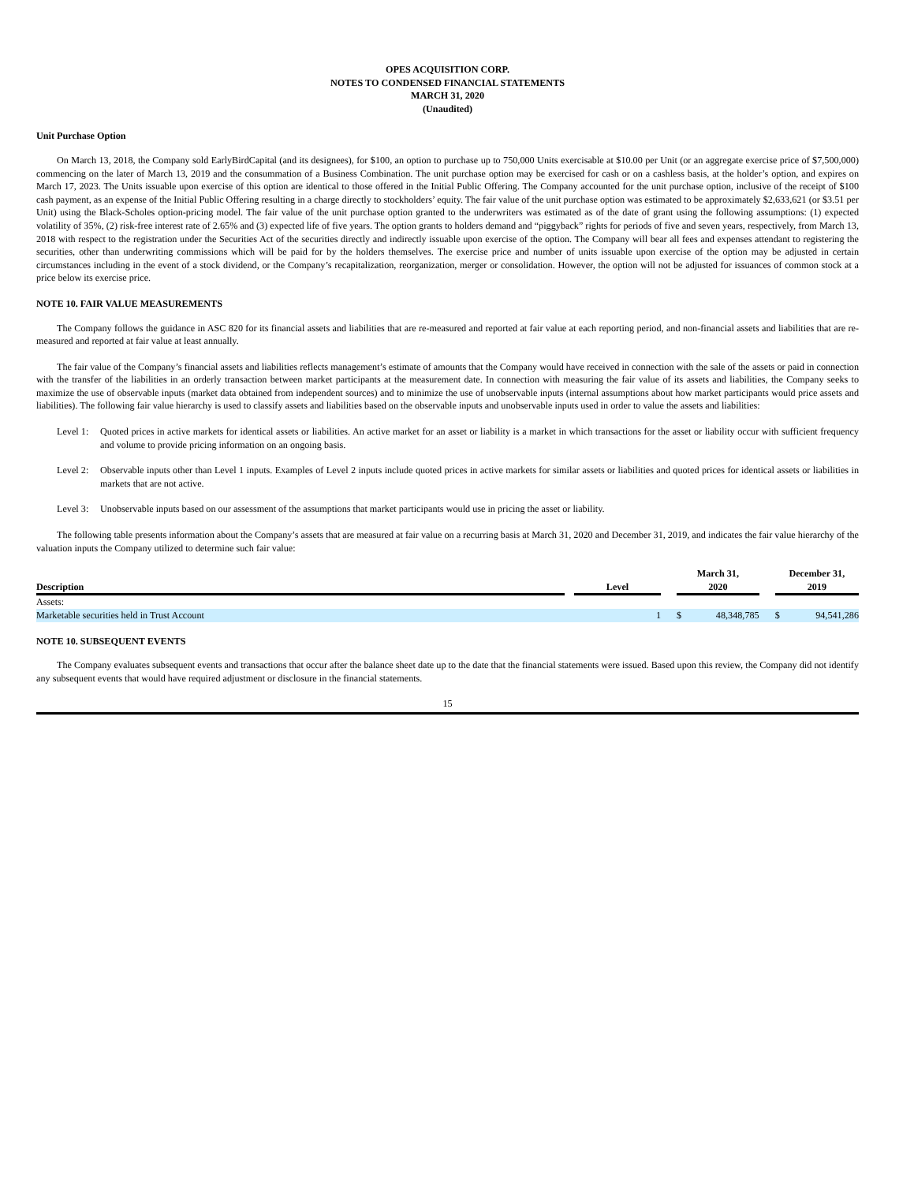OPES ACQUISITION CORP.
NOTES TO CONDENSED FINANCIAL STATEMENTS
MARCH 31, 2020
(Unaudited)
Unit Purchase Option
On March 13, 2018, the Company sold EarlyBirdCapital (and its designees), for $100, an option to purchase up to 750,000 Units exercisable at $10.00 per Unit (or an aggregate exercise price of $7,500,000) commencing on the later of March 13, 2019 and the consummation of a Business Combination. The unit purchase option may be exercised for cash or on a cashless basis, at the holder’s option, and expires on March 17, 2023. The Units issuable upon exercise of this option are identical to those offered in the Initial Public Offering. The Company accounted for the unit purchase option, inclusive of the receipt of $100 cash payment, as an expense of the Initial Public Offering resulting in a charge directly to stockholders’ equity. The fair value of the unit purchase option was estimated to be approximately $2,633,621 (or $3.51 per Unit) using the Black-Scholes option-pricing model. The fair value of the unit purchase option granted to the underwriters was estimated as of the date of grant using the following assumptions: (1) expected volatility of 35%, (2) risk-free interest rate of 2.65% and (3) expected life of five years. The option grants to holders demand and “piggyback” rights for periods of five and seven years, respectively, from March 13, 2018 with respect to the registration under the Securities Act of the securities directly and indirectly issuable upon exercise of the option. The Company will bear all fees and expenses attendant to registering the securities, other than underwriting commissions which will be paid for by the holders themselves. The exercise price and number of units issuable upon exercise of the option may be adjusted in certain circumstances including in the event of a stock dividend, or the Company’s recapitalization, reorganization, merger or consolidation. However, the option will not be adjusted for issuances of common stock at a price below its exercise price.
NOTE 10. FAIR VALUE MEASUREMENTS
The Company follows the guidance in ASC 820 for its financial assets and liabilities that are re-measured and reported at fair value at each reporting period, and non-financial assets and liabilities that are re-measured and reported at fair value at least annually.
The fair value of the Company’s financial assets and liabilities reflects management’s estimate of amounts that the Company would have received in connection with the sale of the assets or paid in connection with the transfer of the liabilities in an orderly transaction between market participants at the measurement date. In connection with measuring the fair value of its assets and liabilities, the Company seeks to maximize the use of observable inputs (market data obtained from independent sources) and to minimize the use of unobservable inputs (internal assumptions about how market participants would price assets and liabilities). The following fair value hierarchy is used to classify assets and liabilities based on the observable inputs and unobservable inputs used in order to value the assets and liabilities:
Level 1: Quoted prices in active markets for identical assets or liabilities. An active market for an asset or liability is a market in which transactions for the asset or liability occur with sufficient frequency and volume to provide pricing information on an ongoing basis.
Level 2: Observable inputs other than Level 1 inputs. Examples of Level 2 inputs include quoted prices in active markets for similar assets or liabilities and quoted prices for identical assets or liabilities in markets that are not active.
Level 3: Unobservable inputs based on our assessment of the assumptions that market participants would use in pricing the asset or liability.
The following table presents information about the Company’s assets that are measured at fair value on a recurring basis at March 31, 2020 and December 31, 2019, and indicates the fair value hierarchy of the valuation inputs the Company utilized to determine such fair value:
| Description | | Level | | March 31, 2020 | | | December 31, 2019 | |
| Assets: | | | | | | | | |
| Marketable securities held in Trust Account | | 1 | | $ | 48,348,785 | | $ | 94,541,286 |
NOTE 10. SUBSEQUENT EVENTS
The Company evaluates subsequent events and transactions that occur after the balance sheet date up to the date that the financial statements were issued. Based upon this review, the Company did not identify any subsequent events that would have required adjustment or disclosure in the financial statements.
15